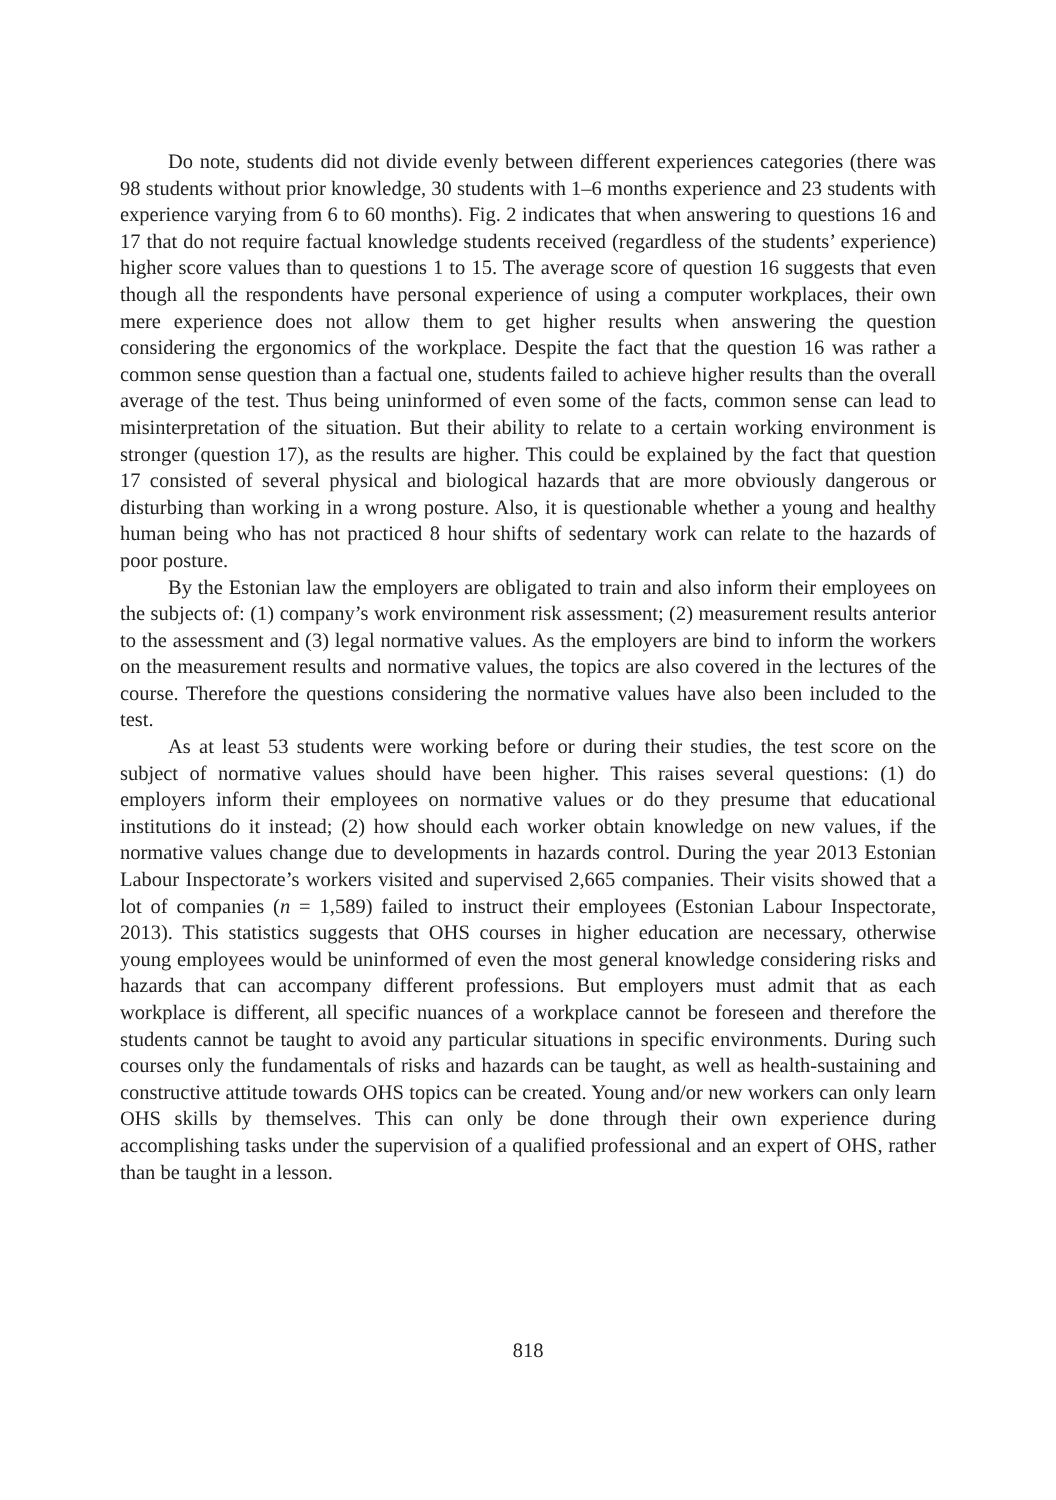Do note, students did not divide evenly between different experiences categories (there was 98 students without prior knowledge, 30 students with 1–6 months experience and 23 students with experience varying from 6 to 60 months). Fig. 2 indicates that when answering to questions 16 and 17 that do not require factual knowledge students received (regardless of the students’ experience) higher score values than to questions 1 to 15. The average score of question 16 suggests that even though all the respondents have personal experience of using a computer workplaces, their own mere experience does not allow them to get higher results when answering the question considering the ergonomics of the workplace. Despite the fact that the question 16 was rather a common sense question than a factual one, students failed to achieve higher results than the overall average of the test. Thus being uninformed of even some of the facts, common sense can lead to misinterpretation of the situation. But their ability to relate to a certain working environment is stronger (question 17), as the results are higher. This could be explained by the fact that question 17 consisted of several physical and biological hazards that are more obviously dangerous or disturbing than working in a wrong posture. Also, it is questionable whether a young and healthy human being who has not practiced 8 hour shifts of sedentary work can relate to the hazards of poor posture.
By the Estonian law the employers are obligated to train and also inform their employees on the subjects of: (1) company’s work environment risk assessment; (2) measurement results anterior to the assessment and (3) legal normative values. As the employers are bind to inform the workers on the measurement results and normative values, the topics are also covered in the lectures of the course. Therefore the questions considering the normative values have also been included to the test.
As at least 53 students were working before or during their studies, the test score on the subject of normative values should have been higher. This raises several questions: (1) do employers inform their employees on normative values or do they presume that educational institutions do it instead; (2) how should each worker obtain knowledge on new values, if the normative values change due to developments in hazards control. During the year 2013 Estonian Labour Inspectorate’s workers visited and supervised 2,665 companies. Their visits showed that a lot of companies (n = 1,589) failed to instruct their employees (Estonian Labour Inspectorate, 2013). This statistics suggests that OHS courses in higher education are necessary, otherwise young employees would be uninformed of even the most general knowledge considering risks and hazards that can accompany different professions. But employers must admit that as each workplace is different, all specific nuances of a workplace cannot be foreseen and therefore the students cannot be taught to avoid any particular situations in specific environments. During such courses only the fundamentals of risks and hazards can be taught, as well as health-sustaining and constructive attitude towards OHS topics can be created. Young and/or new workers can only learn OHS skills by themselves. This can only be done through their own experience during accomplishing tasks under the supervision of a qualified professional and an expert of OHS, rather than be taught in a lesson.
818